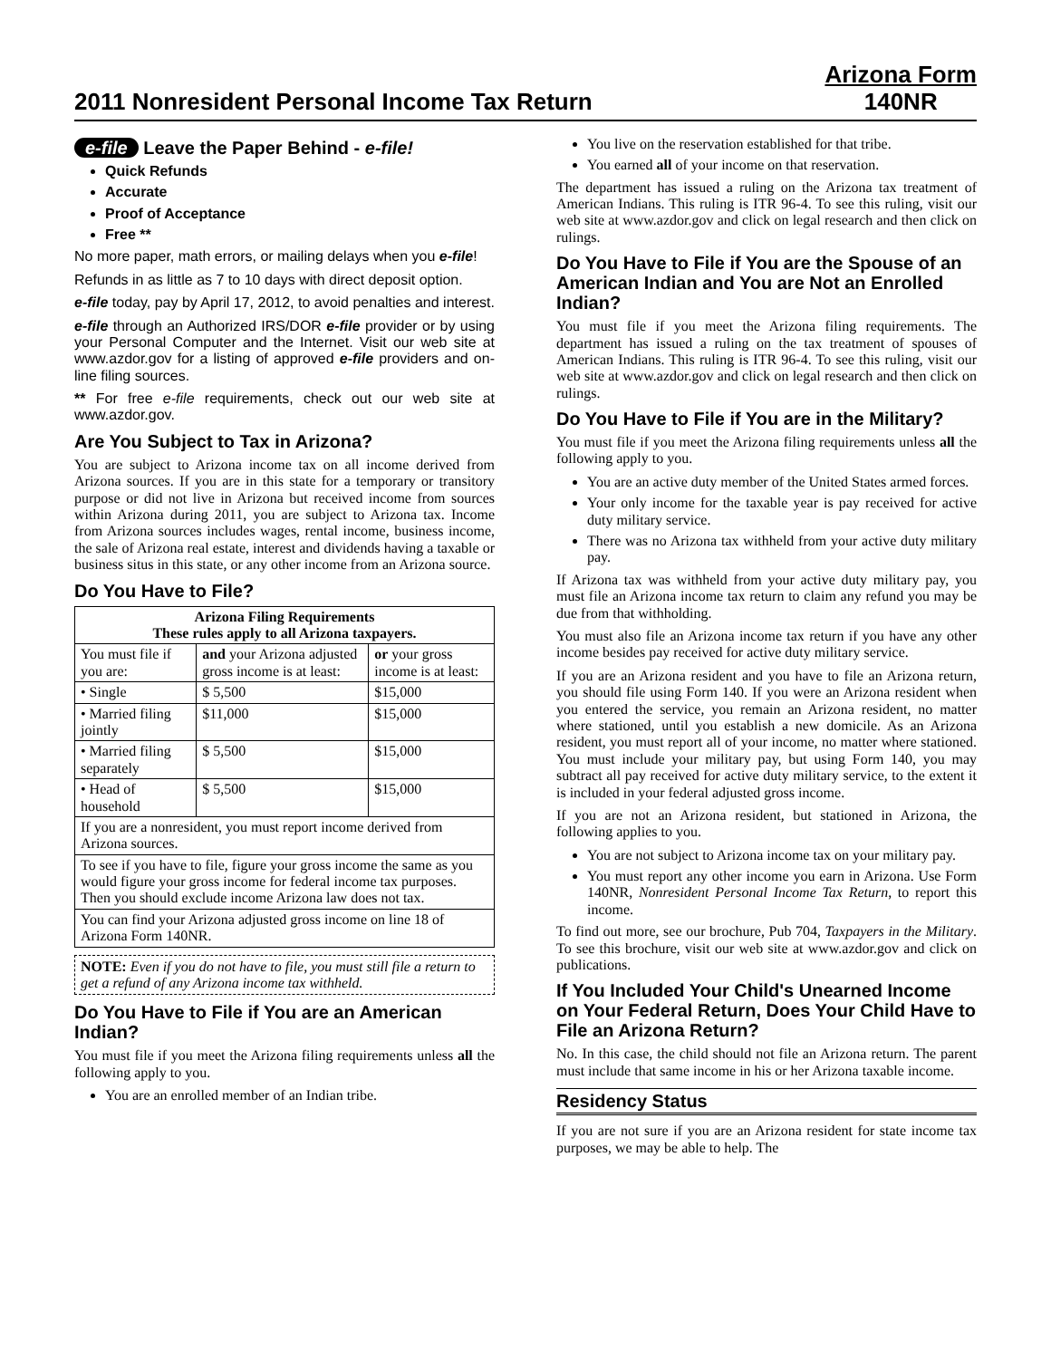2011 Nonresident Personal Income Tax Return
Arizona Form
140NR
e-file Leave the Paper Behind - e-file!
Quick Refunds
Accurate
Proof of Acceptance
Free **
No more paper, math errors, or mailing delays when you e-file!
Refunds in as little as 7 to 10 days with direct deposit option.
e-file today, pay by April 17, 2012, to avoid penalties and interest.
e-file through an Authorized IRS/DOR e-file provider or by using your Personal Computer and the Internet. Visit our web site at www.azdor.gov for a listing of approved e-file providers and on-line filing sources.
** For free e-file requirements, check out our web site at www.azdor.gov.
Are You Subject to Tax in Arizona?
You are subject to Arizona income tax on all income derived from Arizona sources. If you are in this state for a temporary or transitory purpose or did not live in Arizona but received income from sources within Arizona during 2011, you are subject to Arizona tax. Income from Arizona sources includes wages, rental income, business income, the sale of Arizona real estate, interest and dividends having a taxable or business situs in this state, or any other income from an Arizona source.
Do You Have to File?
| Arizona Filing Requirements These rules apply to all Arizona taxpayers. | | |
| --- | --- | --- |
| You must file if you are: | and your Arizona adjusted gross income is at least: | or your gross income is at least: |
| • Single | $ 5,500 | $15,000 |
| • Married filing jointly | $11,000 | $15,000 |
| • Married filing separately | $ 5,500 | $15,000 |
| • Head of household | $ 5,500 | $15,000 |
| If you are a nonresident, you must report income derived from Arizona sources. | | |
| To see if you have to file, figure your gross income the same as you would figure your gross income for federal income tax purposes. Then you should exclude income Arizona law does not tax. | | |
| You can find your Arizona adjusted gross income on line 18 of Arizona Form 140NR. | | |
NOTE: Even if you do not have to file, you must still file a return to get a refund of any Arizona income tax withheld.
Do You Have to File if You are an American Indian?
You must file if you meet the Arizona filing requirements unless all the following apply to you.
You are an enrolled member of an Indian tribe.
You live on the reservation established for that tribe.
You earned all of your income on that reservation.
The department has issued a ruling on the Arizona tax treatment of American Indians. This ruling is ITR 96-4. To see this ruling, visit our web site at www.azdor.gov and click on legal research and then click on rulings.
Do You Have to File if You are the Spouse of an American Indian and You are Not an Enrolled Indian?
You must file if you meet the Arizona filing requirements. The department has issued a ruling on the tax treatment of spouses of American Indians. This ruling is ITR 96-4. To see this ruling, visit our web site at www.azdor.gov and click on legal research and then click on rulings.
Do You Have to File if You are in the Military?
You must file if you meet the Arizona filing requirements unless all the following apply to you.
You are an active duty member of the United States armed forces.
Your only income for the taxable year is pay received for active duty military service.
There was no Arizona tax withheld from your active duty military pay.
If Arizona tax was withheld from your active duty military pay, you must file an Arizona income tax return to claim any refund you may be due from that withholding.
You must also file an Arizona income tax return if you have any other income besides pay received for active duty military service.
If you are an Arizona resident and you have to file an Arizona return, you should file using Form 140. If you were an Arizona resident when you entered the service, you remain an Arizona resident, no matter where stationed, until you establish a new domicile. As an Arizona resident, you must report all of your income, no matter where stationed. You must include your military pay, but using Form 140, you may subtract all pay received for active duty military service, to the extent it is included in your federal adjusted gross income.
If you are not an Arizona resident, but stationed in Arizona, the following applies to you.
You are not subject to Arizona income tax on your military pay.
You must report any other income you earn in Arizona. Use Form 140NR, Nonresident Personal Income Tax Return, to report this income.
To find out more, see our brochure, Pub 704, Taxpayers in the Military. To see this brochure, visit our web site at www.azdor.gov and click on publications.
If You Included Your Child's Unearned Income on Your Federal Return, Does Your Child Have to File an Arizona Return?
No. In this case, the child should not file an Arizona return. The parent must include that same income in his or her Arizona taxable income.
Residency Status
If you are not sure if you are an Arizona resident for state income tax purposes, we may be able to help. The